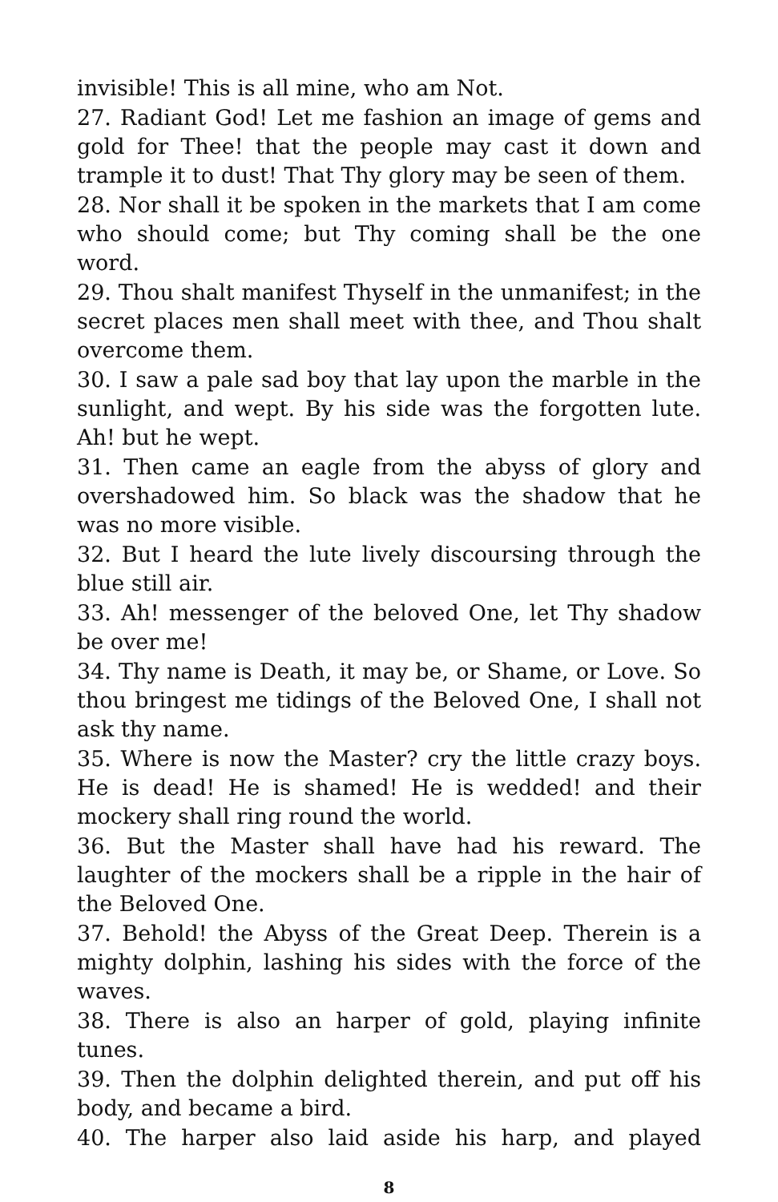invisible! This is all mine, who am Not.
27. Radiant God! Let me fashion an image of gems and gold for Thee! that the people may cast it down and trample it to dust! That Thy glory may be seen of them.
28. Nor shall it be spoken in the markets that I am come who should come; but Thy coming shall be the one word.
29. Thou shalt manifest Thyself in the unmanifest; in the secret places men shall meet with thee, and Thou shalt overcome them.
30. I saw a pale sad boy that lay upon the marble in the sunlight, and wept. By his side was the forgotten lute. Ah! but he wept.
31. Then came an eagle from the abyss of glory and overshadowed him. So black was the shadow that he was no more visible.
32. But I heard the lute lively discoursing through the blue still air.
33. Ah! messenger of the beloved One, let Thy shadow be over me!
34. Thy name is Death, it may be, or Shame, or Love. So thou bringest me tidings of the Beloved One, I shall not ask thy name.
35. Where is now the Master? cry the little crazy boys. He is dead! He is shamed! He is wedded! and their mockery shall ring round the world.
36. But the Master shall have had his reward. The laughter of the mockers shall be a ripple in the hair of the Beloved One.
37. Behold! the Abyss of the Great Deep. Therein is a mighty dolphin, lashing his sides with the force of the waves.
38. There is also an harper of gold, playing infinite tunes.
39. Then the dolphin delighted therein, and put off his body, and became a bird.
40. The harper also laid aside his harp, and played
8